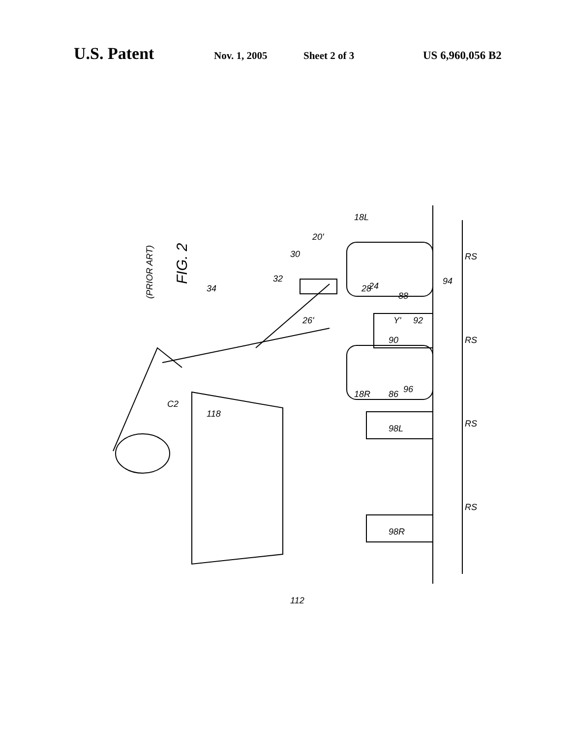U.S. Patent Nov. 1, 2005 Sheet 2 of 3 US 6,960,056 B2
FIG. 2
(PRIOR ART)
34
32
30
20'
18L
26'
28
24
88
94
92
90
18R
86
96
C2
118
112
98L
98R
RS
RS
RS
RS
Y'